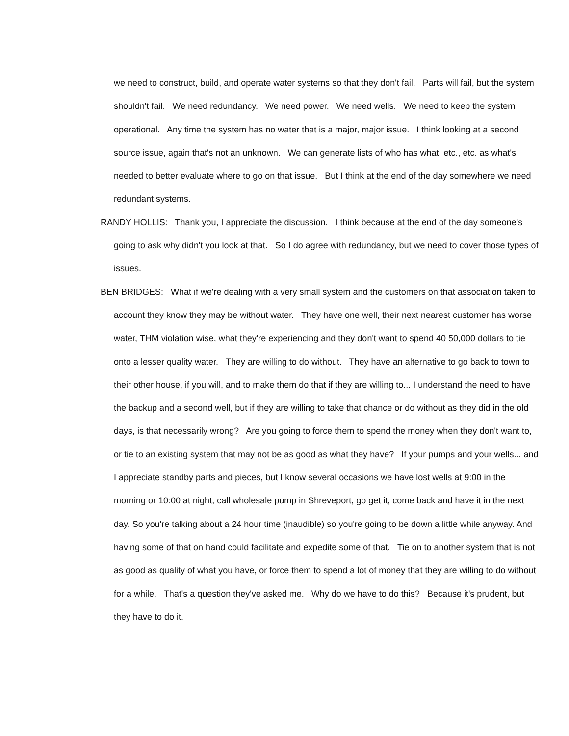we need to construct, build, and operate water systems so that they don't fail. Parts will fail, but the system shouldn't fail. We need redundancy. We need power. We need wells. We need to keep the system operational. Any time the system has no water that is a major, major issue. I think looking at a second source issue, again that's not an unknown. We can generate lists of who has what, etc., etc. as what's needed to better evaluate where to go on that issue. But I think at the end of the day somewhere we need redundant systems.
RANDY HOLLIS: Thank you, I appreciate the discussion. I think because at the end of the day someone's going to ask why didn't you look at that. So I do agree with redundancy, but we need to cover those types of issues.
BEN BRIDGES: What if we're dealing with a very small system and the customers on that association taken to account they know they may be without water. They have one well, their next nearest customer has worse water, THM violation wise, what they're experiencing and they don't want to spend 40 50,000 dollars to tie onto a lesser quality water. They are willing to do without. They have an alternative to go back to town to their other house, if you will, and to make them do that if they are willing to... I understand the need to have the backup and a second well, but if they are willing to take that chance or do without as they did in the old days, is that necessarily wrong? Are you going to force them to spend the money when they don't want to, or tie to an existing system that may not be as good as what they have? If your pumps and your wells... and I appreciate standby parts and pieces, but I know several occasions we have lost wells at 9:00 in the morning or 10:00 at night, call wholesale pump in Shreveport, go get it, come back and have it in the next day. So you're talking about a 24 hour time (inaudible) so you're going to be down a little while anyway. And having some of that on hand could facilitate and expedite some of that. Tie on to another system that is not as good as quality of what you have, or force them to spend a lot of money that they are willing to do without for a while. That's a question they've asked me. Why do we have to do this? Because it's prudent, but they have to do it.